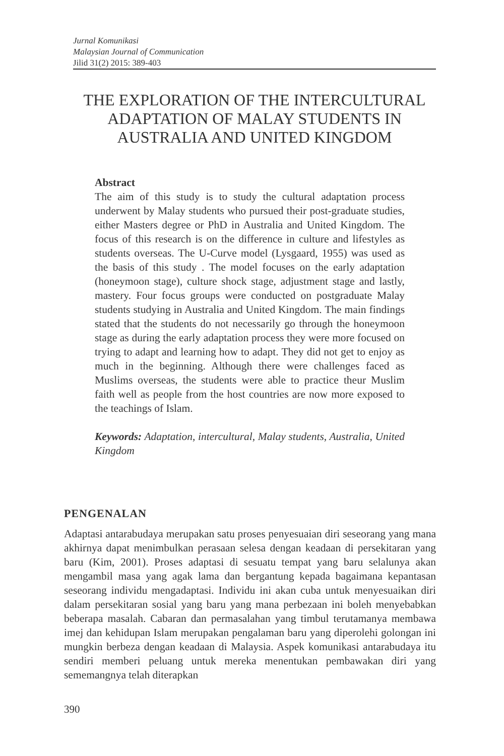Jurnal Komunikasi
Malaysian Journal of Communication
Jilid 31(2) 2015: 389-403
THE EXPLORATION OF THE INTERCULTURAL ADAPTATION OF MALAY STUDENTS IN AUSTRALIA AND UNITED KINGDOM
Abstract
The aim of this study is to study the cultural adaptation process underwent by Malay students who pursued their post-graduate studies, either Masters degree or PhD in Australia and United Kingdom. The focus of this research is on the difference in culture and lifestyles as students overseas. The U-Curve model (Lysgaard, 1955) was used as the basis of this study . The model focuses on the early adaptation (honeymoon stage), culture shock stage, adjustment stage and lastly, mastery. Four focus groups were conducted on postgraduate Malay students studying in Australia and United Kingdom. The main findings stated that the students do not necessarily go through the honeymoon stage as during the early adaptation process they were more focused on trying to adapt and learning how to adapt. They did not get to enjoy as much in the beginning. Although there were challenges faced as Muslims overseas, the students were able to practice theur Muslim faith well as people from the host countries are now more exposed to the teachings of Islam.
Keywords: Adaptation, intercultural, Malay students, Australia, United Kingdom
PENGENALAN
Adaptasi antarabudaya merupakan satu proses penyesuaian diri seseorang yang mana akhirnya dapat menimbulkan perasaan selesa dengan keadaan di persekitaran yang baru (Kim, 2001). Proses adaptasi di sesuatu tempat yang baru selalunya akan mengambil masa yang agak lama dan bergantung kepada bagaimana kepantasan seseorang individu mengadaptasi. Individu ini akan cuba untuk menyesuaikan diri dalam persekitaran sosial yang baru yang mana perbezaan ini boleh menyebabkan beberapa masalah. Cabaran dan permasalahan yang timbul terutamanya membawa imej dan kehidupan Islam merupakan pengalaman baru yang diperolehi golongan ini mungkin berbeza dengan keadaan di Malaysia. Aspek komunikasi antarabudaya itu sendiri memberi peluang untuk mereka menentukan pembawakan diri yang sememangnya telah diterapkan
390